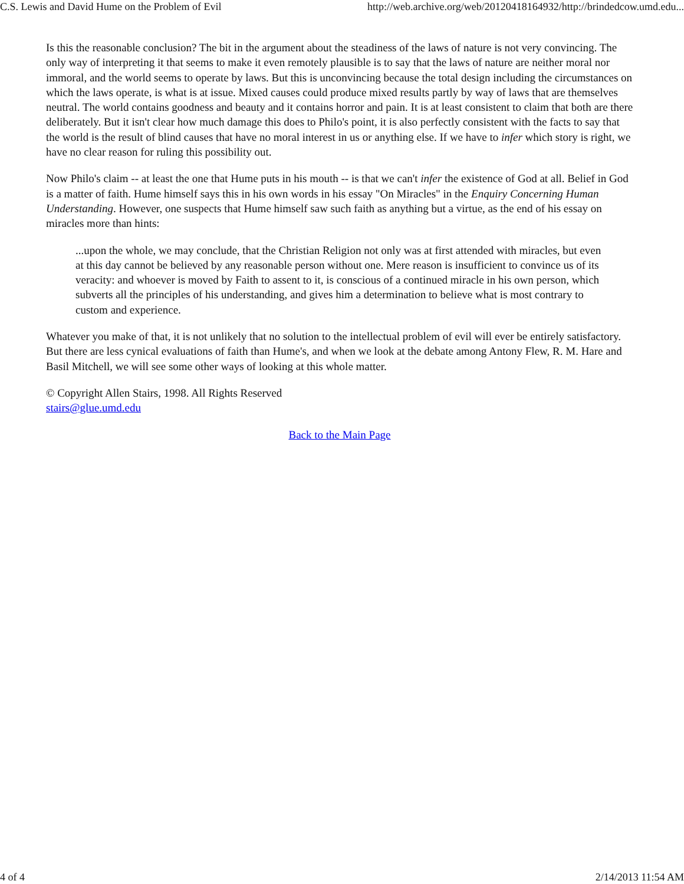C.S. Lewis and David Hume on the Problem of Evil http://web.archive.org/web/20120418164932/http://brindedcow.umd.edu...
Is this the reasonable conclusion? The bit in the argument about the steadiness of the laws of nature is not very convincing. The only way of interpreting it that seems to make it even remotely plausible is to say that the laws of nature are neither moral nor immoral, and the world seems to operate by laws. But this is unconvincing because the total design including the circumstances on which the laws operate, is what is at issue. Mixed causes could produce mixed results partly by way of laws that are themselves neutral. The world contains goodness and beauty and it contains horror and pain. It is at least consistent to claim that both are there deliberately. But it isn't clear how much damage this does to Philo's point, it is also perfectly consistent with the facts to say that the world is the result of blind causes that have no moral interest in us or anything else. If we have to infer which story is right, we have no clear reason for ruling this possibility out.
Now Philo's claim -- at least the one that Hume puts in his mouth -- is that we can't infer the existence of God at all. Belief in God is a matter of faith. Hume himself says this in his own words in his essay "On Miracles" in the Enquiry Concerning Human Understanding. However, one suspects that Hume himself saw such faith as anything but a virtue, as the end of his essay on miracles more than hints:
...upon the whole, we may conclude, that the Christian Religion not only was at first attended with miracles, but even at this day cannot be believed by any reasonable person without one. Mere reason is insufficient to convince us of its veracity: and whoever is moved by Faith to assent to it, is conscious of a continued miracle in his own person, which subverts all the principles of his understanding, and gives him a determination to believe what is most contrary to custom and experience.
Whatever you make of that, it is not unlikely that no solution to the intellectual problem of evil will ever be entirely satisfactory. But there are less cynical evaluations of faith than Hume's, and when we look at the debate among Antony Flew, R. M. Hare and Basil Mitchell, we will see some other ways of looking at this whole matter.
© Copyright Allen Stairs, 1998. All Rights Reserved
stairs@glue.umd.edu
Back to the Main Page
4 of 4 2/14/2013 11:54 AM